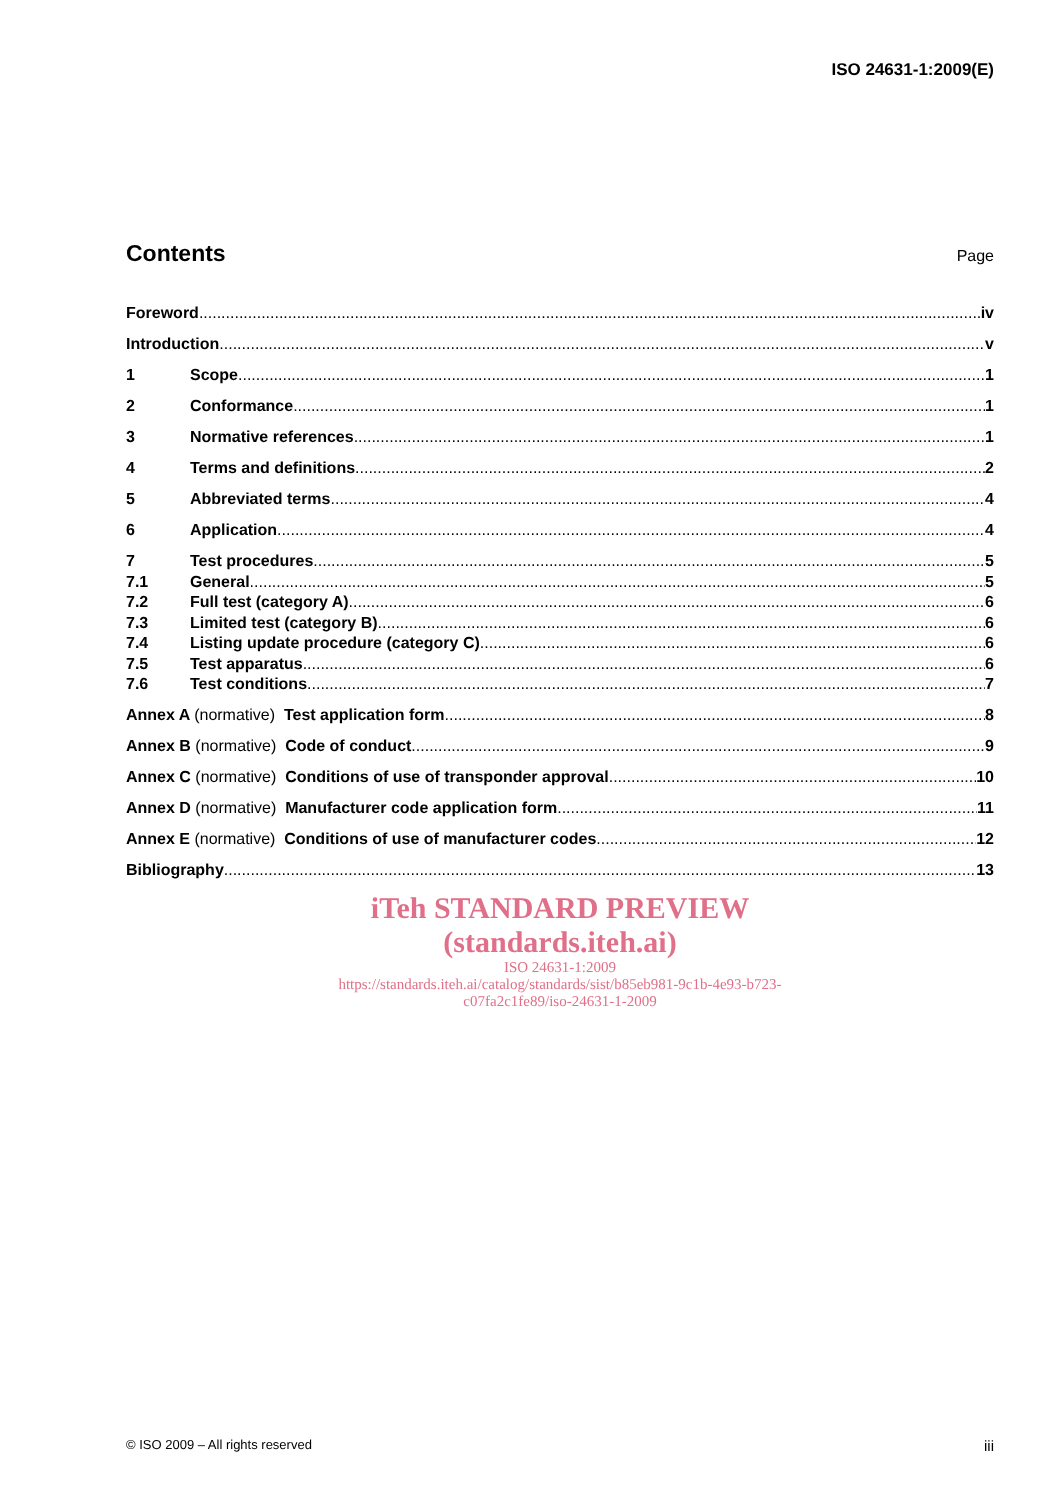ISO 24631-1:2009(E)
Contents
Page
Foreword iv
Introduction v
1 Scope 1
2 Conformance 1
3 Normative references 1
4 Terms and definitions 2
5 Abbreviated terms 4
6 Application 4
7 Test procedures 5
7.1 General 5
7.2 Full test (category A) 6
7.3 Limited test (category B) 6
7.4 Listing update procedure (category C) 6
7.5 Test apparatus 6
7.6 Test conditions 7
Annex A (normative) Test application form 8
Annex B (normative) Code of conduct 9
Annex C (normative) Conditions of use of transponder approval 10
Annex D (normative) Manufacturer code application form 11
Annex E (normative) Conditions of use of manufacturer codes 12
Bibliography 13
iTeh STANDARD PREVIEW
(standards.iteh.ai)
ISO 24631-1:2009
https://standards.iteh.ai/catalog/standards/sist/b85eb981-9c1b-4e93-b723-
c07fa2c1fe89/iso-24631-1-2009
© ISO 2009 – All rights reserved iii